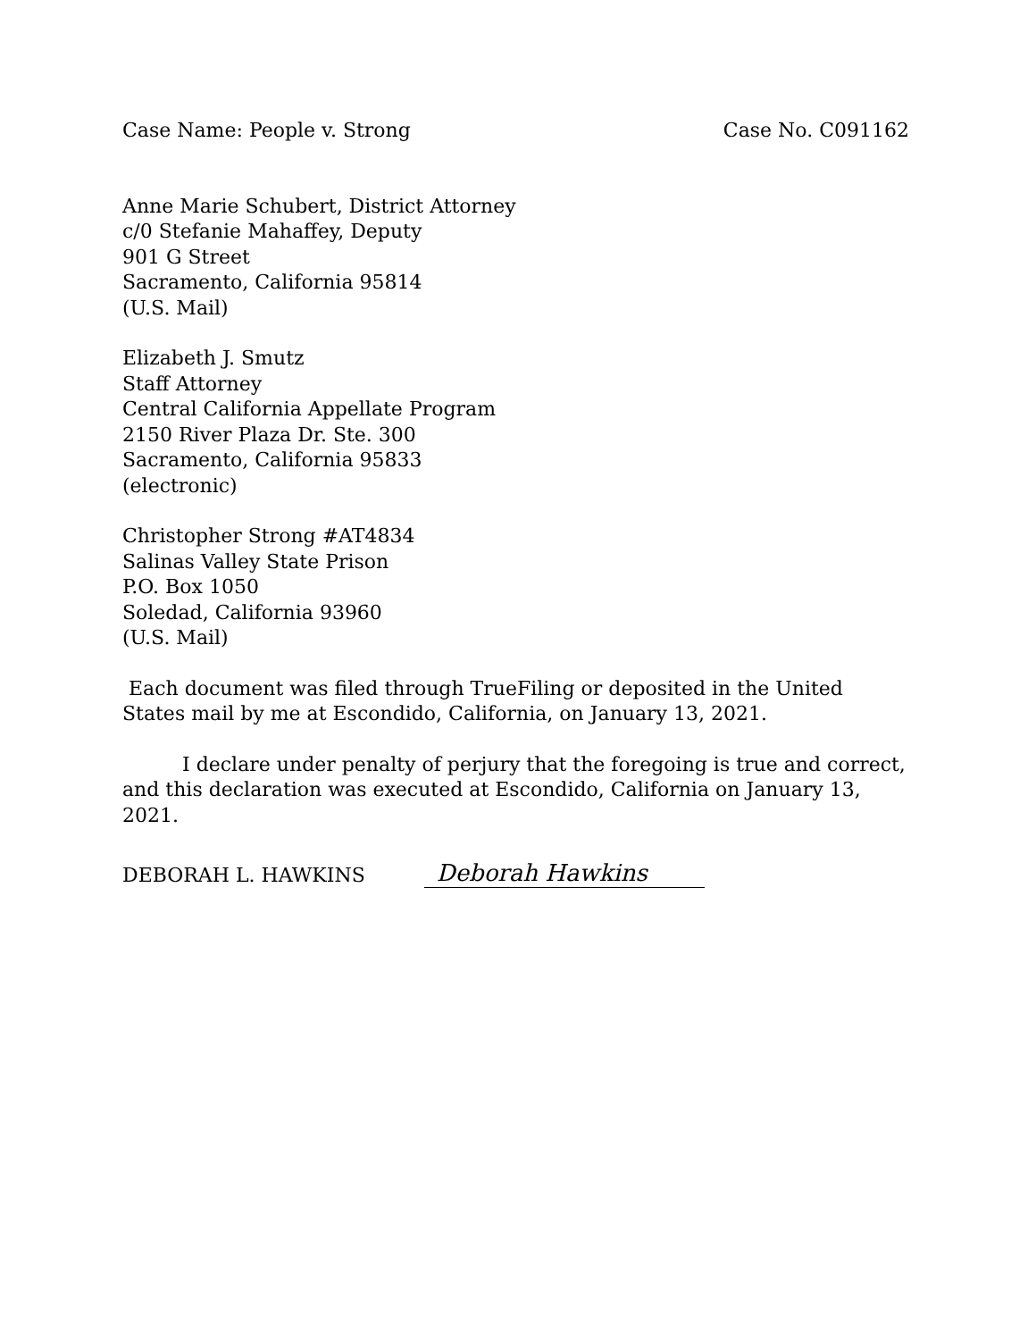Case Name: People v. Strong Case No. C091162
Anne Marie Schubert, District Attorney
c/0 Stefanie Mahaffey, Deputy
901 G Street
Sacramento, California 95814
(U.S. Mail)
Elizabeth J. Smutz
Staff Attorney
Central California Appellate Program
2150 River Plaza Dr. Ste. 300
Sacramento, California 95833
(electronic)
Christopher Strong #AT4834
Salinas Valley State Prison
P.O. Box 1050
Soledad, California 93960
(U.S. Mail)
Each document was filed through TrueFiling or deposited in the United States mail by me at Escondido, California, on January 13, 2021.
I declare under penalty of perjury that the foregoing is true and correct, and this declaration was executed at Escondido, California on January 13, 2021.
DEBORAH L. HAWKINS Deborah Hawkins